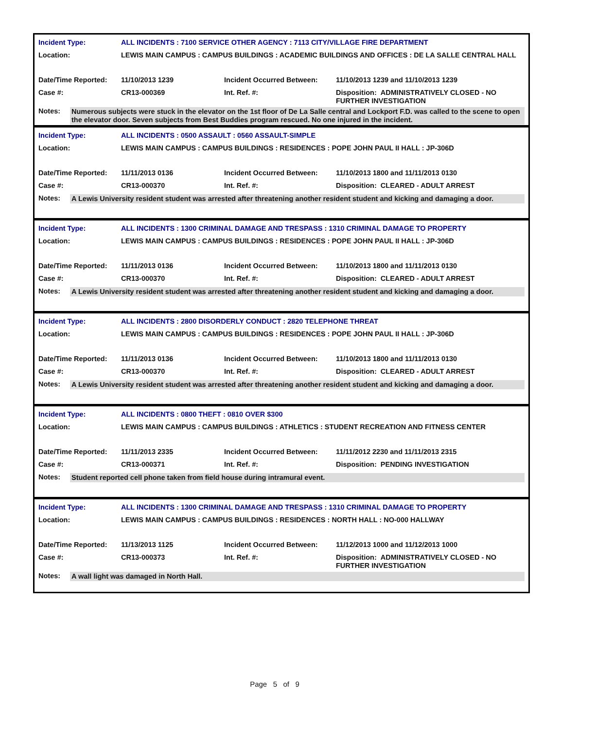| Incident Type: | ALL INCIDENTS : 7100 SERVICE OTHER AGENCY : 7113 CITY/VILLAGE FIRE DEPARTMENT | | |
| Location: | LEWIS MAIN CAMPUS : CAMPUS BUILDINGS : ACADEMIC BUILDINGS AND OFFICES : DE LA SALLE CENTRAL HALL | | |
| Date/Time Reported: | 11/10/2013 1239 | Incident Occurred Between: | 11/10/2013 1239 and 11/10/2013 1239 |
| Case #: | CR13-000369 | Int. Ref. #: | Disposition: ADMINISTRATIVELY CLOSED - NO FURTHER INVESTIGATION |
| Notes: | Numerous subjects were stuck in the elevator on the 1st floor of De La Salle central and Lockport F.D. was called to the scene to open the elevator door. Seven subjects from Best Buddies program rescued. No one injured in the incident. |
| Incident Type: | ALL INCIDENTS : 0500 ASSAULT : 0560 ASSAULT-SIMPLE | | |
| Location: | LEWIS MAIN CAMPUS : CAMPUS BUILDINGS : RESIDENCES : POPE JOHN PAUL II HALL : JP-306D | | |
| Date/Time Reported: | 11/11/2013 0136 | Incident Occurred Between: | 11/10/2013 1800 and 11/11/2013 0130 |
| Case #: | CR13-000370 | Int. Ref. #: | Disposition: CLEARED - ADULT ARREST |
| Notes: | A Lewis University resident student was arrested after threatening another resident student and kicking and damaging a door. |
| Incident Type: | ALL INCIDENTS : 1300 CRIMINAL DAMAGE AND TRESPASS : 1310 CRIMINAL DAMAGE TO PROPERTY | | |
| Location: | LEWIS MAIN CAMPUS : CAMPUS BUILDINGS : RESIDENCES : POPE JOHN PAUL II HALL : JP-306D | | |
| Date/Time Reported: | 11/11/2013 0136 | Incident Occurred Between: | 11/10/2013 1800 and 11/11/2013 0130 |
| Case #: | CR13-000370 | Int. Ref. #: | Disposition: CLEARED - ADULT ARREST |
| Notes: | A Lewis University resident student was arrested after threatening another resident student and kicking and damaging a door. |
| Incident Type: | ALL INCIDENTS : 2800 DISORDERLY CONDUCT : 2820 TELEPHONE THREAT | | |
| Location: | LEWIS MAIN CAMPUS : CAMPUS BUILDINGS : RESIDENCES : POPE JOHN PAUL II HALL : JP-306D | | |
| Date/Time Reported: | 11/11/2013 0136 | Incident Occurred Between: | 11/10/2013 1800 and 11/11/2013 0130 |
| Case #: | CR13-000370 | Int. Ref. #: | Disposition: CLEARED - ADULT ARREST |
| Notes: | A Lewis University resident student was arrested after threatening another resident student and kicking and damaging a door. |
| Incident Type: | ALL INCIDENTS : 0800 THEFT : 0810 OVER $300 | | |
| Location: | LEWIS MAIN CAMPUS : CAMPUS BUILDINGS : ATHLETICS : STUDENT RECREATION AND FITNESS CENTER | | |
| Date/Time Reported: | 11/11/2013 2335 | Incident Occurred Between: | 11/11/2012 2230 and 11/11/2013 2315 |
| Case #: | CR13-000371 | Int. Ref. #: | Disposition: PENDING INVESTIGATION |
| Notes: | Student reported cell phone taken from field house during intramural event. |
| Incident Type: | ALL INCIDENTS : 1300 CRIMINAL DAMAGE AND TRESPASS : 1310 CRIMINAL DAMAGE TO PROPERTY | | |
| Location: | LEWIS MAIN CAMPUS : CAMPUS BUILDINGS : RESIDENCES : NORTH HALL : NO-000 HALLWAY | | |
| Date/Time Reported: | 11/13/2013 1125 | Incident Occurred Between: | 11/12/2013 1000 and 11/12/2013 1000 |
| Case #: | CR13-000373 | Int. Ref. #: | Disposition: ADMINISTRATIVELY CLOSED - NO FURTHER INVESTIGATION |
| Notes: | A wall light was damaged in North Hall. |
Page 5 of 9